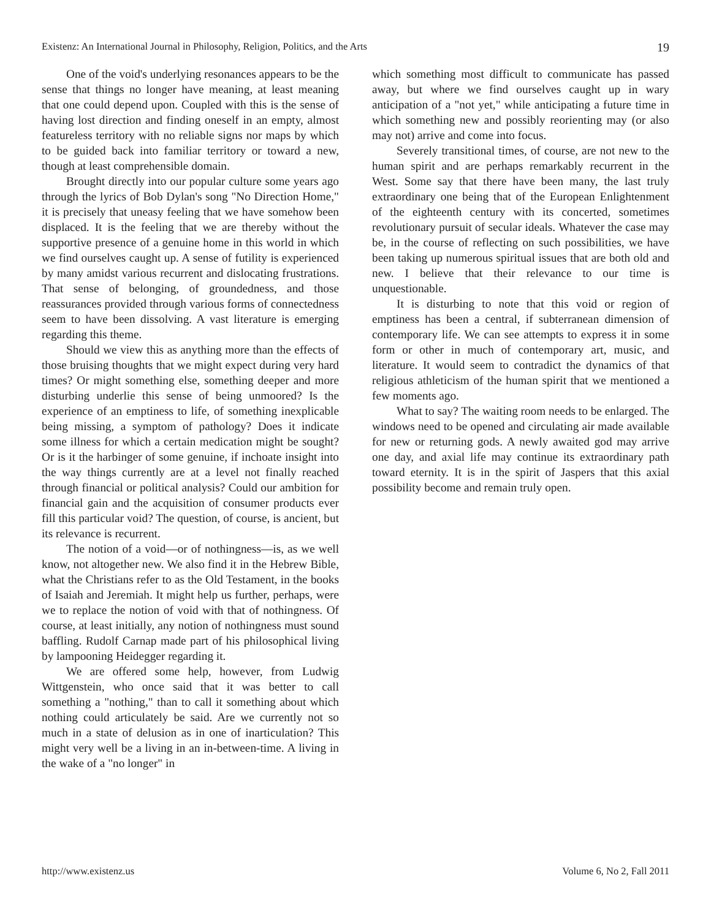Existenz: An International Journal in Philosophy, Religion, Politics, and the Arts 19
One of the void's underlying resonances appears to be the sense that things no longer have meaning, at least meaning that one could depend upon. Coupled with this is the sense of having lost direction and finding oneself in an empty, almost featureless territory with no reliable signs nor maps by which to be guided back into familiar territory or toward a new, though at least comprehensible domain.
Brought directly into our popular culture some years ago through the lyrics of Bob Dylan's song "No Direction Home," it is precisely that uneasy feeling that we have somehow been displaced. It is the feeling that we are thereby without the supportive presence of a genuine home in this world in which we find ourselves caught up. A sense of futility is experienced by many amidst various recurrent and dislocating frustrations. That sense of belonging, of groundedness, and those reassurances provided through various forms of connectedness seem to have been dissolving. A vast literature is emerging regarding this theme.
Should we view this as anything more than the effects of those bruising thoughts that we might expect during very hard times? Or might something else, something deeper and more disturbing underlie this sense of being unmoored? Is the experience of an emptiness to life, of something inexplicable being missing, a symptom of pathology? Does it indicate some illness for which a certain medication might be sought? Or is it the harbinger of some genuine, if inchoate insight into the way things currently are at a level not finally reached through financial or political analysis? Could our ambition for financial gain and the acquisition of consumer products ever fill this particular void? The question, of course, is ancient, but its relevance is recurrent.
The notion of a void—or of nothingness—is, as we well know, not altogether new. We also find it in the Hebrew Bible, what the Christians refer to as the Old Testament, in the books of Isaiah and Jeremiah. It might help us further, perhaps, were we to replace the notion of void with that of nothingness. Of course, at least initially, any notion of nothingness must sound baffling. Rudolf Carnap made part of his philosophical living by lampooning Heidegger regarding it.
We are offered some help, however, from Ludwig Wittgenstein, who once said that it was better to call something a "nothing," than to call it something about which nothing could articulately be said. Are we currently not so much in a state of delusion as in one of inarticulation? This might very well be a living in an in-between-time. A living in the wake of a "no longer" in
which something most difficult to communicate has passed away, but where we find ourselves caught up in wary anticipation of a "not yet," while anticipating a future time in which something new and possibly reorienting may (or also may not) arrive and come into focus.
Severely transitional times, of course, are not new to the human spirit and are perhaps remarkably recurrent in the West. Some say that there have been many, the last truly extraordinary one being that of the European Enlightenment of the eighteenth century with its concerted, sometimes revolutionary pursuit of secular ideals. Whatever the case may be, in the course of reflecting on such possibilities, we have been taking up numerous spiritual issues that are both old and new. I believe that their relevance to our time is unquestionable.
It is disturbing to note that this void or region of emptiness has been a central, if subterranean dimension of contemporary life. We can see attempts to express it in some form or other in much of contemporary art, music, and literature. It would seem to contradict the dynamics of that religious athleticism of the human spirit that we mentioned a few moments ago.
What to say? The waiting room needs to be enlarged. The windows need to be opened and circulating air made available for new or returning gods. A newly awaited god may arrive one day, and axial life may continue its extraordinary path toward eternity. It is in the spirit of Jaspers that this axial possibility become and remain truly open.
http://www.existenz.us Volume 6, No 2, Fall 2011